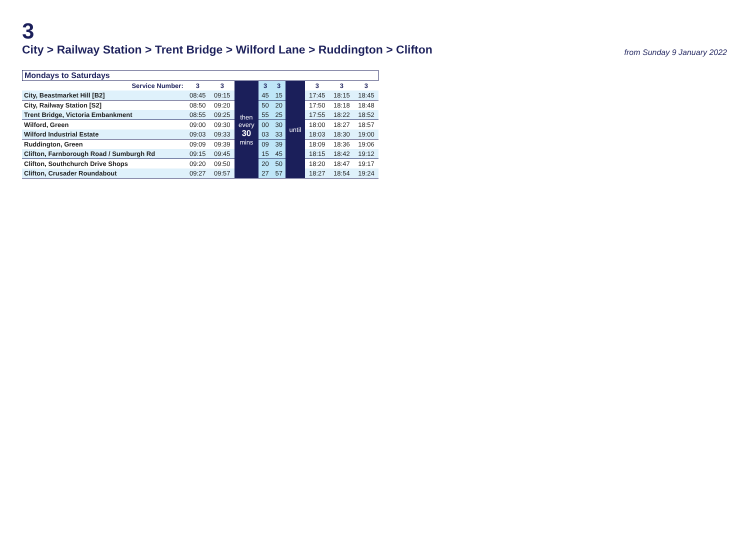3
City > Railway Station > Trent Bridge > Wilford Lane > Ruddington > Clifton
from Sunday 9 January 2022
Mondays to Saturdays
| Service Number: | 3 | 3 | then every 30 mins | 3 | 3 | until | 3 | 3 | 3 |
| City, Beastmarket Hill [B2] | 08:45 | 09:15 | | 45 | 15 | | 17:45 | 18:15 | 18:45 |
| City, Railway Station [S2] | 08:50 | 09:20 | | 50 | 20 | | 17:50 | 18:18 | 18:48 |
| Trent Bridge, Victoria Embankment | 08:55 | 09:25 | | 55 | 25 | | 17:55 | 18:22 | 18:52 |
| Wilford, Green | 09:00 | 09:30 | | 00 | 30 | | 18:00 | 18:27 | 18:57 |
| Wilford Industrial Estate | 09:03 | 09:33 | | 03 | 33 | | 18:03 | 18:30 | 19:00 |
| Ruddington, Green | 09:09 | 09:39 | | 09 | 39 | | 18:09 | 18:36 | 19:06 |
| Clifton, Farnborough Road / Sumburgh Rd | 09:15 | 09:45 | | 15 | 45 | | 18:15 | 18:42 | 19:12 |
| Clifton, Southchurch Drive Shops | 09:20 | 09:50 | | 20 | 50 | | 18:20 | 18:47 | 19:17 |
| Clifton, Crusader Roundabout | 09:27 | 09:57 | | 27 | 57 | | 18:27 | 18:54 | 19:24 |